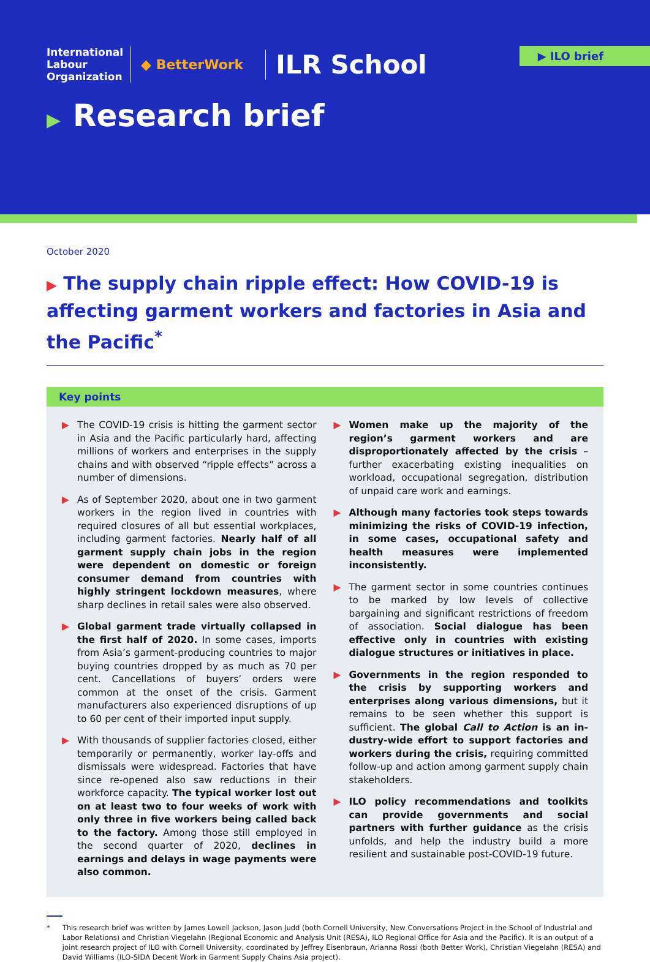International
Labour
Organization
◆ BetterWork
ILR School
▶ ILO brief
▶ Research brief
October 2020
▶ The supply chain ripple effect: How COVID-19 is affecting garment workers and factories in Asia and the Pacific<sup>*</sup>
Key points
▶ The COVID-19 crisis is hitting the garment sector in Asia and the Pacific particularly hard, affecting millions of workers and enterprises in the supply chains and with observed “ripple effects” across a number of dimensions.
▶ As of September 2020, about one in two garment workers in the region lived in countries with required closures of all but essential workplaces, including garment factories. Nearly half of all garment supply chain jobs in the region were dependent on domestic or foreign consumer demand from countries with highly stringent lockdown measures, where sharp declines in retail sales were also observed.
▶ Global garment trade virtually collapsed in the first half of 2020. In some cases, imports from Asia’s garment-producing countries to major buying countries dropped by as much as 70 per cent. Cancellations of buyers’ orders were common at the onset of the crisis. Garment manufacturers also experienced disruptions of up to 60 per cent of their imported input supply.
▶ With thousands of supplier factories closed, either temporarily or permanently, worker lay-offs and dismissals were widespread. Factories that have since re-opened also saw reductions in their workforce capacity. The typical worker lost out on at least two to four weeks of work with only three in five workers being called back to the factory. Among those still employed in the second quarter of 2020, declines in earnings and delays in wage payments were also common.
▶ Women make up the majority of the region’s garment workers and are disproportionately affected by the crisis – further exacerbating existing inequalities on workload, occupational segregation, distribution of unpaid care work and earnings.
▶ Although many factories took steps towards minimizing the risks of COVID-19 infection, in some cases, occupational safety and health measures were implemented inconsistently.
▶ The garment sector in some countries continues to be marked by low levels of collective bargaining and significant restrictions of freedom of association. Social dialogue has been effective only in countries with existing dialogue structures or initiatives in place.
▶ Governments in the region responded to the crisis by supporting workers and enterprises along various dimensions, but it remains to be seen whether this support is sufficient. The global Call to Action is an in­dustry-wide effort to support factories and workers during the crisis, requiring committed follow-up and action among garment supply chain stakeholders.
▶ ILO policy recommendations and toolkits can provide governments and social partners with further guidance as the crisis unfolds, and help the industry build a more resilient and sustainable post-COVID-19 future.
* This research brief was written by James Lowell Jackson, Jason Judd (both Cornell University, New Conversations Project in the School of Industrial and Labor Relations) and Christian Viegelahn (Regional Economic and Analysis Unit (RESA), ILO Regional Office for Asia and the Pacific). It is an output of a joint research project of ILO with Cornell University, coordinated by Jeffrey Eisenbraun, Arianna Rossi (both Better Work), Christian Viegelahn (RESA) and David Williams (ILO-SIDA Decent Work in Garment Supply Chains Asia project).